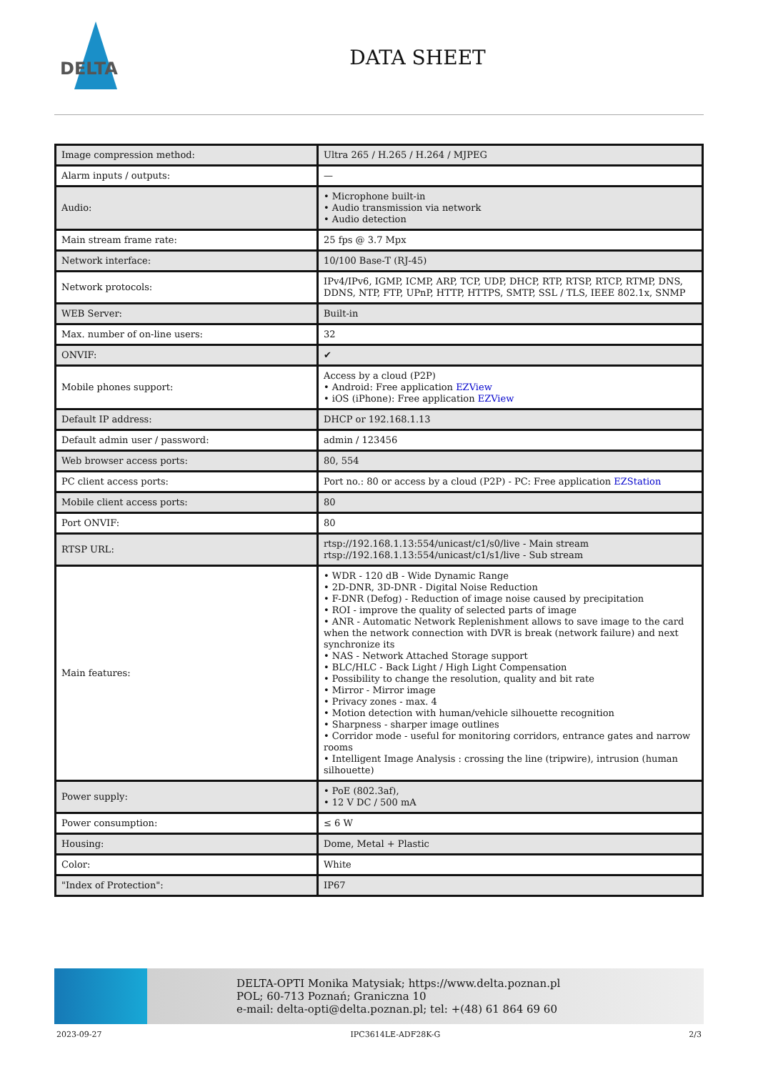DELTA
DATA SHEET
| Image compression method: | Ultra 265 / H.265 / H.264 / MJPEG |
| Alarm inputs / outputs: | — |
| Audio: | • Microphone built-in • Audio transmission via network • Audio detection |
| Main stream frame rate: | 25 fps @ 3.7 Mpx |
| Network interface: | 10/100 Base-T (RJ-45) |
| Network protocols: | IPv4/IPv6, IGMP, ICMP, ARP, TCP, UDP, DHCP, RTP, RTSP, RTCP, RTMP, DNS, DDNS, NTP, FTP, UPnP, HTTP, HTTPS, SMTP, SSL / TLS, IEEE 802.1x, SNMP |
| WEB Server: | Built-in |
| Max. number of on-line users: | 32 |
| ONVIF: | ✔ |
| Mobile phones support: | Access by a cloud (P2P) • Android: Free application EZView • iOS (iPhone): Free application EZView |
| Default IP address: | DHCP or 192.168.1.13 |
| Default admin user / password: | admin / 123456 |
| Web browser access ports: | 80, 554 |
| PC client access ports: | Port no.: 80 or access by a cloud (P2P) - PC: Free application EZStation |
| Mobile client access ports: | 80 |
| Port ONVIF: | 80 |
| RTSP URL: | rtsp://192.168.1.13:554/unicast/c1/s0/live - Main stream rtsp://192.168.1.13:554/unicast/c1/s1/live - Sub stream |
| Main features: | • WDR - 120 dB - Wide Dynamic Range • 2D-DNR, 3D-DNR - Digital Noise Reduction • F-DNR (Defog) - Reduction of image noise caused by precipitation • ROI - improve the quality of selected parts of image • ANR - Automatic Network Replenishment allows to save image to the card when the network connection with DVR is break (network failure) and next synchronize its • NAS - Network Attached Storage support • BLC/HLC - Back Light / High Light Compensation • Possibility to change the resolution, quality and bit rate • Mirror - Mirror image • Privacy zones - max. 4 • Motion detection with human/vehicle silhouette recognition • Sharpness - sharper image outlines • Corridor mode - useful for monitoring corridors, entrance gates and narrow rooms • Intelligent Image Analysis : crossing the line (tripwire), intrusion (human silhouette) |
| Power supply: | • PoE (802.3af), • 12 V DC / 500 mA |
| Power consumption: | ≤ 6 W |
| Housing: | Dome, Metal + Plastic |
| Color: | White |
| "Index of Protection": | IP67 |
DELTA-OPTI Monika Matysiak; https://www.delta.poznan.pl
POL; 60-713 Poznań; Graniczna 10
e-mail: delta-opti@delta.poznan.pl; tel: +(48) 61 864 69 60
2023-09-27 IPC3614LE-ADF28K-G 2/3